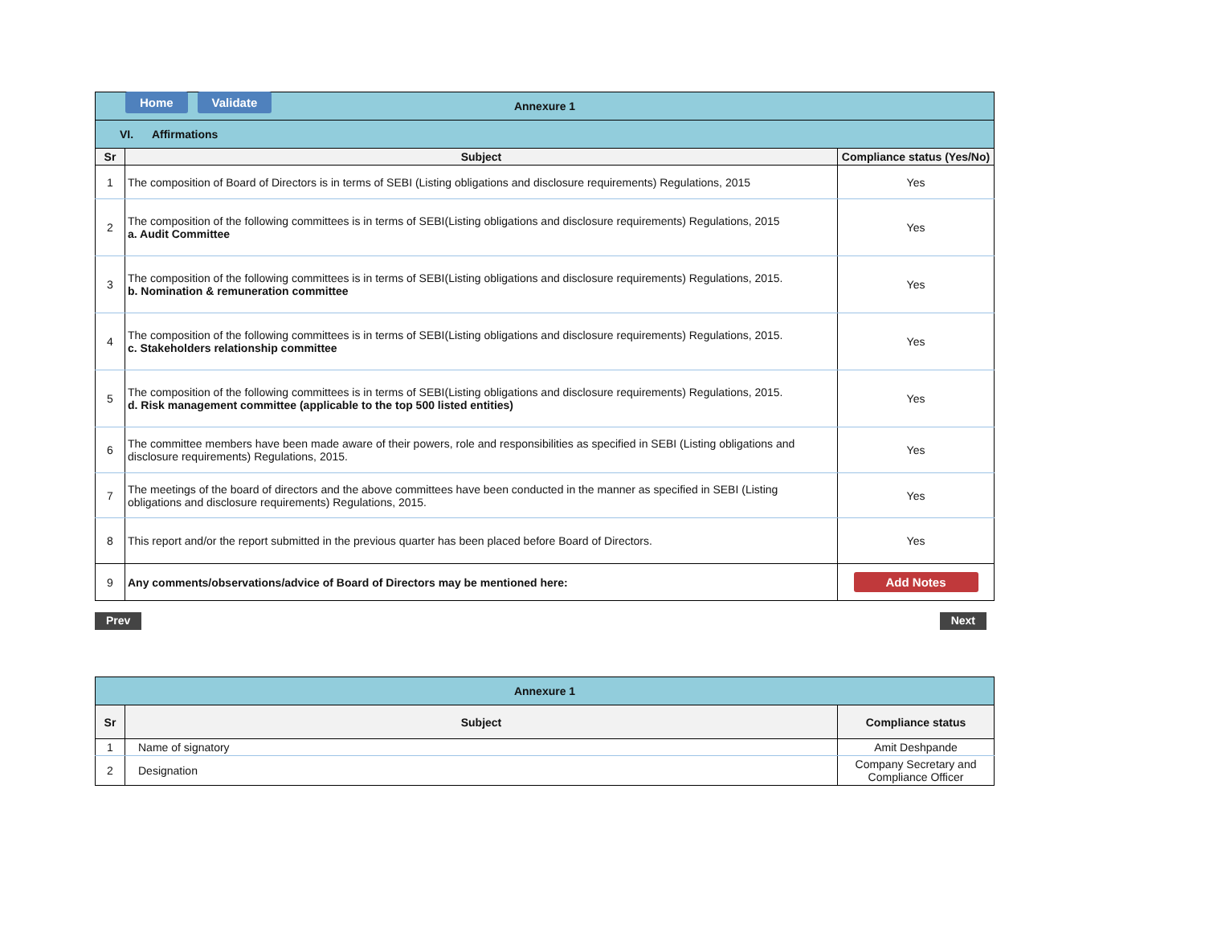Home Validate
| Annexure 1 | | |
| VI. Affirmations | | |
| Sr | Subject | Compliance status (Yes/No) |
| 1 | The composition of Board of Directors is in terms of SEBI (Listing obligations and disclosure requirements) Regulations, 2015 | Yes |
| 2 | The composition of the following committees is in terms of SEBI(Listing obligations and disclosure requirements) Regulations, 2015 a. Audit Committee | Yes |
| 3 | The composition of the following committees is in terms of SEBI(Listing obligations and disclosure requirements) Regulations, 2015. b. Nomination & remuneration committee | Yes |
| 4 | The composition of the following committees is in terms of SEBI(Listing obligations and disclosure requirements) Regulations, 2015. c. Stakeholders relationship committee | Yes |
| 5 | The composition of the following committees is in terms of SEBI(Listing obligations and disclosure requirements) Regulations, 2015. d. Risk management committee (applicable to the top 500 listed entities) | Yes |
| 6 | The committee members have been made aware of their powers, role and responsibilities as specified in SEBI (Listing obligations and disclosure requirements) Regulations, 2015. | Yes |
| 7 | The meetings of the board of directors and the above committees have been conducted in the manner as specified in SEBI (Listing obligations and disclosure requirements) Regulations, 2015. | Yes |
| 8 | This report and/or the report submitted in the previous quarter has been placed before Board of Directors. | Yes |
| 9 | Any comments/observations/advice of Board of Directors may be mentioned here: | Add Notes |
Prev Next
| Annexure 1 | | |
| Sr | Subject | Compliance status |
| 1 | Name of signatory | Amit Deshpande |
| 2 | Designation | Company Secretary and Compliance Officer |